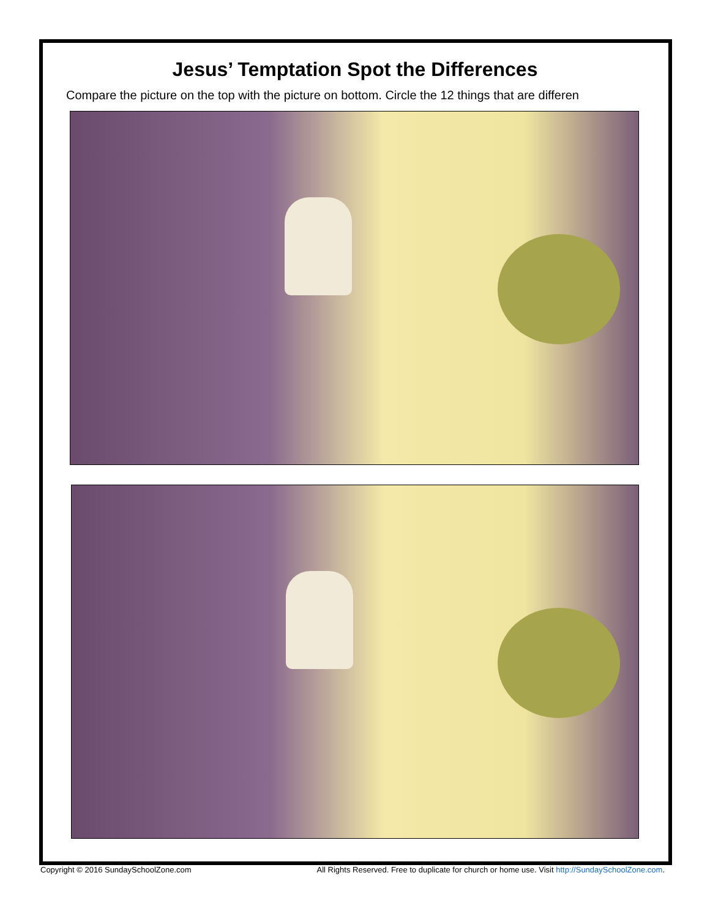Jesus’ Temptation Spot the Differences
Compare the picture on the top with the picture on bottom. Circle the 12 things that are differen
Copyright © 2016 SundaySchoolZone.com All Rights Reserved. Free to duplicate for church or home use. Visit http://SundaySchoolZone.com.